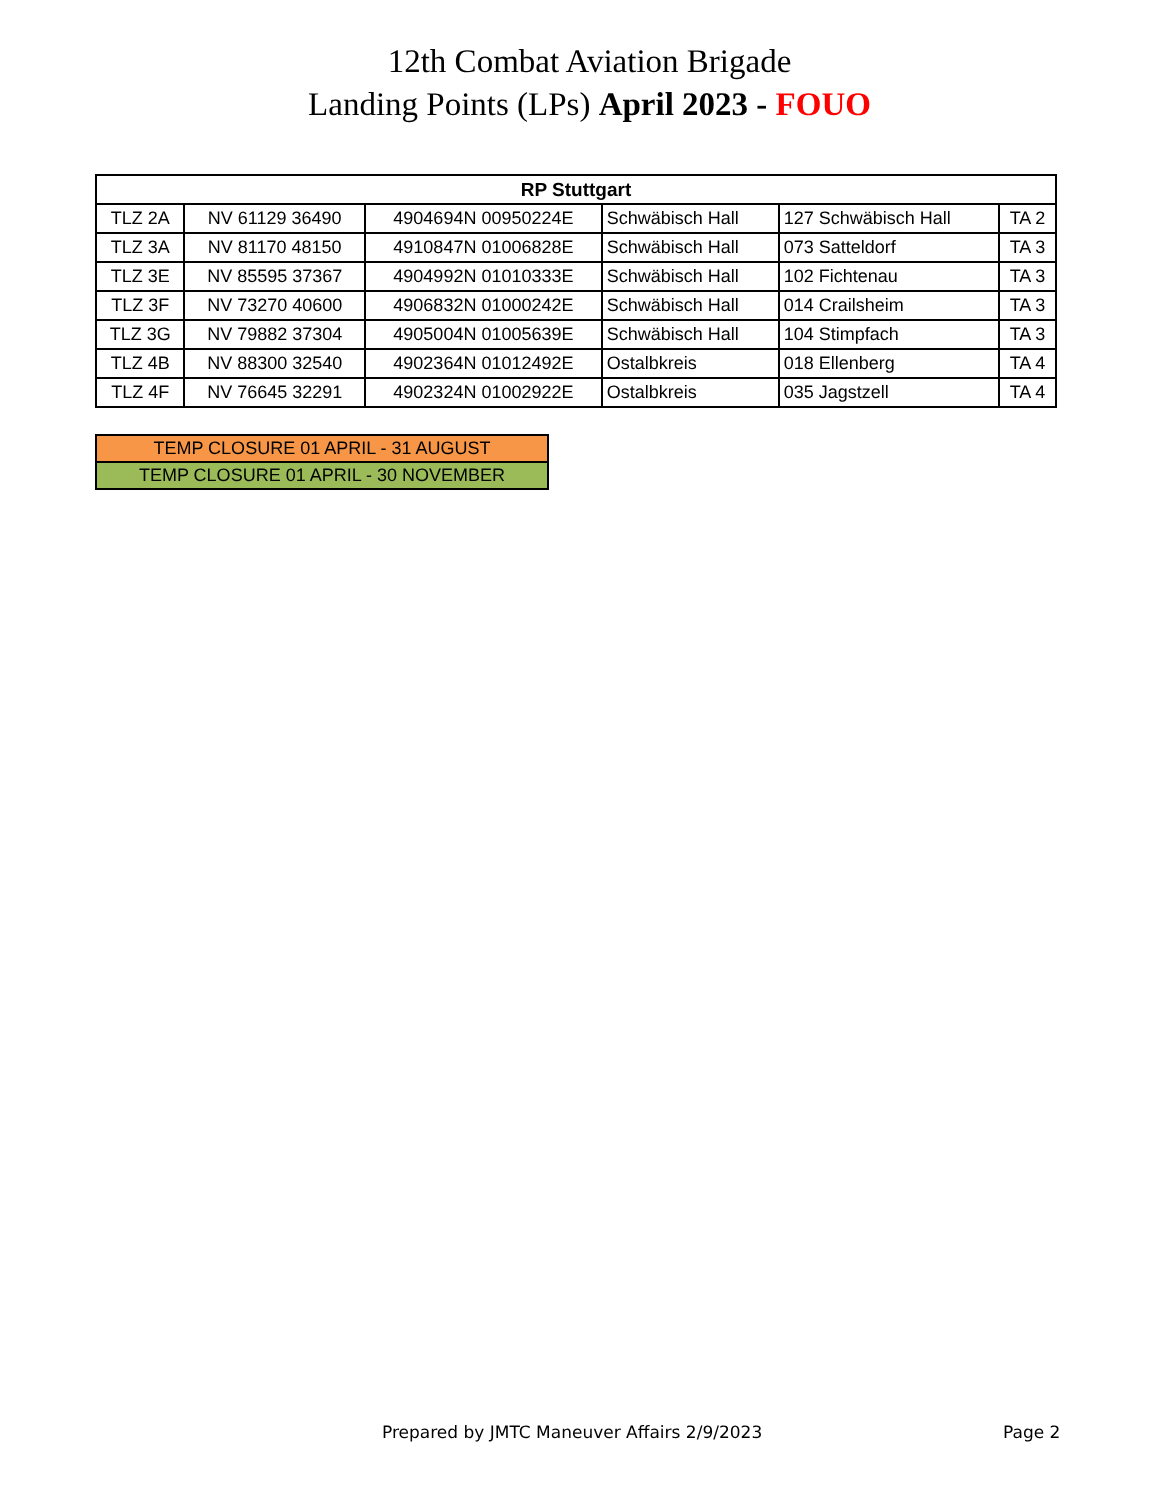12th Combat Aviation Brigade
Landing Points (LPs) April 2023 - FOUO
| RP Stuttgart | | | | | |
| --- | --- | --- | --- | --- | --- |
| TLZ 2A | NV 61129 36490 | 4904694N 00950224E | Schwäbisch Hall | 127 Schwäbisch Hall | TA 2 |
| TLZ 3A | NV 81170 48150 | 4910847N 01006828E | Schwäbisch Hall | 073 Satteldorf | TA 3 |
| TLZ 3E | NV 85595 37367 | 4904992N 01010333E | Schwäbisch Hall | 102 Fichtenau | TA 3 |
| TLZ 3F | NV 73270 40600 | 4906832N 01000242E | Schwäbisch Hall | 014 Crailsheim | TA 3 |
| TLZ 3G | NV 79882 37304 | 4905004N 01005639E | Schwäbisch Hall | 104 Stimpfach | TA 3 |
| TLZ 4B | NV 88300 32540 | 4902364N 01012492E | Ostalbkreis | 018 Ellenberg | TA 4 |
| TLZ 4F | NV 76645 32291 | 4902324N 01002922E | Ostalbkreis | 035 Jagstzell | TA 4 |
| TEMP CLOSURE 01 APRIL - 31 AUGUST |
| TEMP CLOSURE 01 APRIL - 30 NOVEMBER |
Prepared by JMTC Maneuver Affairs 2/9/2023
Page 2